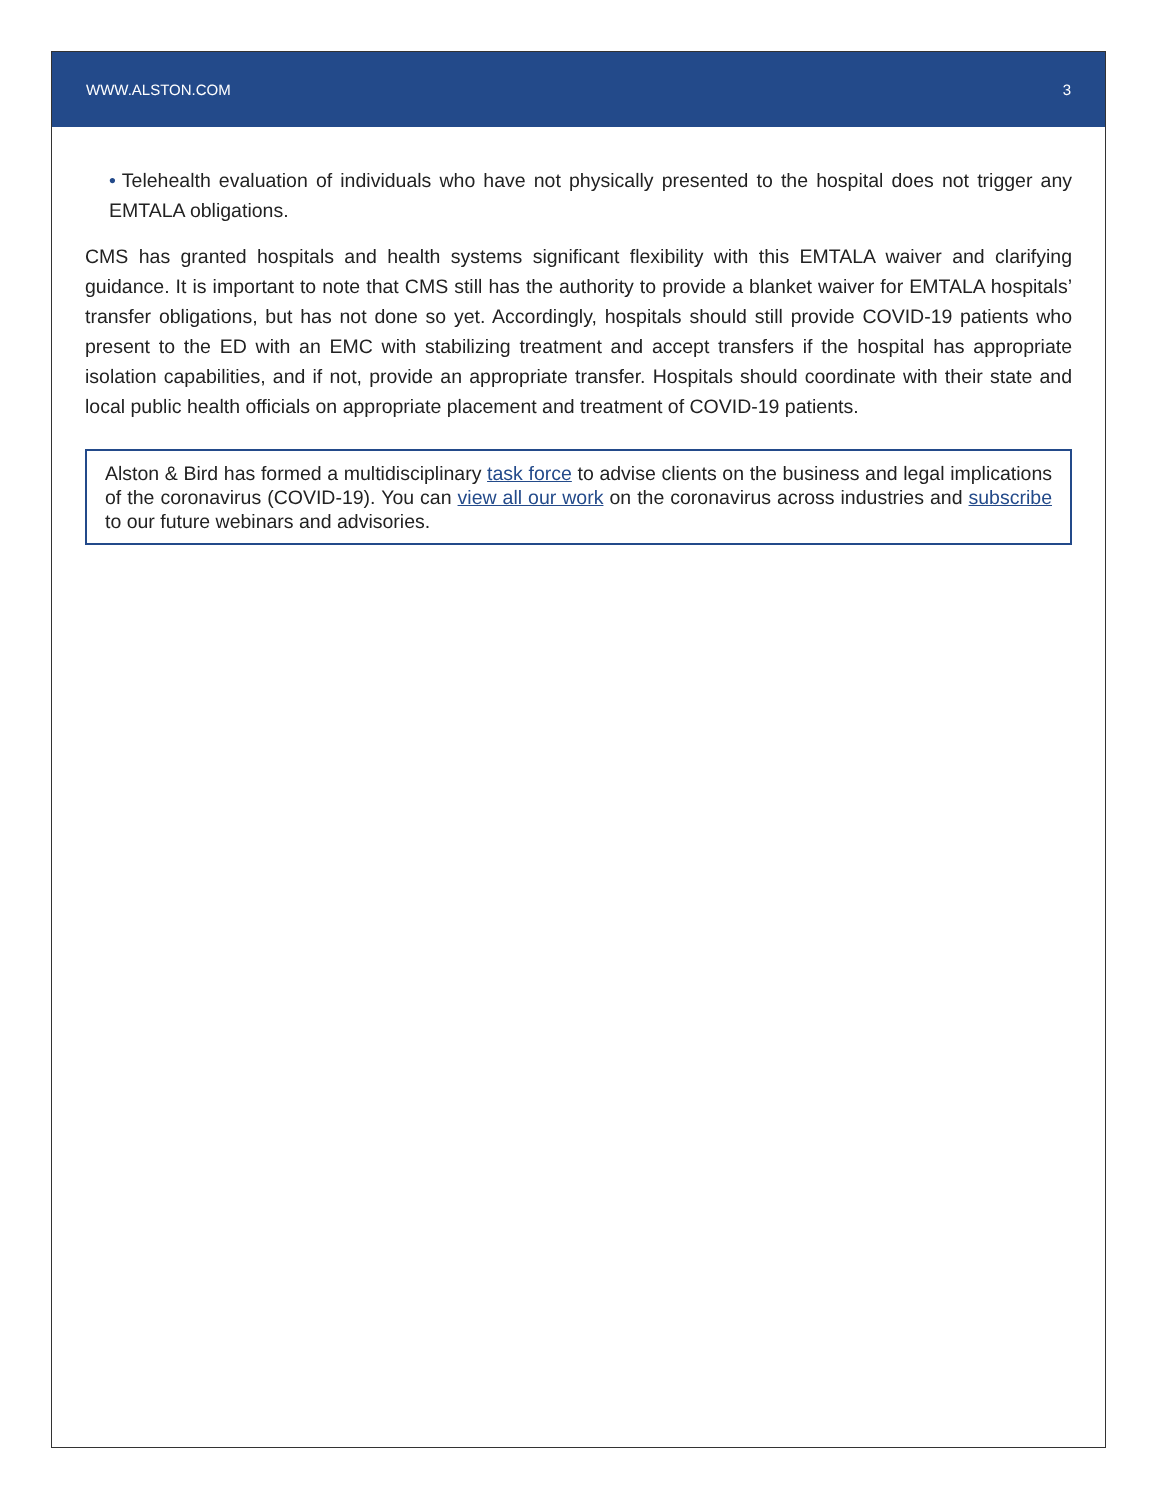WWW.ALSTON.COM 3
• Telehealth evaluation of individuals who have not physically presented to the hospital does not trigger any EMTALA obligations.
CMS has granted hospitals and health systems significant flexibility with this EMTALA waiver and clarifying guidance. It is important to note that CMS still has the authority to provide a blanket waiver for EMTALA hospitals’ transfer obligations, but has not done so yet. Accordingly, hospitals should still provide COVID-19 patients who present to the ED with an EMC with stabilizing treatment and accept transfers if the hospital has appropriate isolation capabilities, and if not, provide an appropriate transfer. Hospitals should coordinate with their state and local public health officials on appropriate placement and treatment of COVID-19 patients.
Alston & Bird has formed a multidisciplinary task force to advise clients on the business and legal implications of the coronavirus (COVID-19). You can view all our work on the coronavirus across industries and subscribe to our future webinars and advisories.